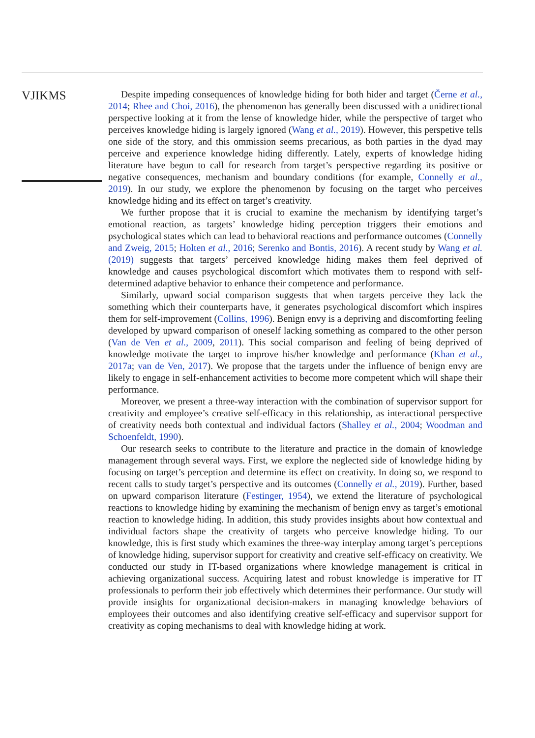VJIKMS
Despite impeding consequences of knowledge hiding for both hider and target (Černe et al., 2014; Rhee and Choi, 2016), the phenomenon has generally been discussed with a unidirectional perspective looking at it from the lense of knowledge hider, while the perspective of target who perceives knowledge hiding is largely ignored (Wang et al., 2019). However, this perspetive tells one side of the story, and this ommission seems precarious, as both parties in the dyad may perceive and experience knowledge hiding differently. Lately, experts of knowledge hiding literature have begun to call for research from target’s perspective regarding its positive or negative consequences, mechanism and boundary conditions (for example, Connelly et al., 2019). In our study, we explore the phenomenon by focusing on the target who perceives knowledge hiding and its effect on target’s creativity.
We further propose that it is crucial to examine the mechanism by identifying target’s emotional reaction, as targets’ knowledge hiding perception triggers their emotions and psychological states which can lead to behavioral reactions and performance outcomes (Connelly and Zweig, 2015; Holten et al., 2016; Serenko and Bontis, 2016). A recent study by Wang et al. (2019) suggests that targets’ perceived knowledge hiding makes them feel deprived of knowledge and causes psychological discomfort which motivates them to respond with self-determined adaptive behavior to enhance their competence and performance.
Similarly, upward social comparison suggests that when targets perceive they lack the something which their counterparts have, it generates psychological discomfort which inspires them for self-improvement (Collins, 1996). Benign envy is a depriving and discomforting feeling developed by upward comparison of oneself lacking something as compared to the other person (Van de Ven et al., 2009, 2011). This social comparison and feeling of being deprived of knowledge motivate the target to improve his/her knowledge and performance (Khan et al., 2017a; van de Ven, 2017). We propose that the targets under the influence of benign envy are likely to engage in self-enhancement activities to become more competent which will shape their performance.
Moreover, we present a three-way interaction with the combination of supervisor support for creativity and employee’s creative self-efficacy in this relationship, as interactional perspective of creativity needs both contextual and individual factors (Shalley et al., 2004; Woodman and Schoenfeldt, 1990).
Our research seeks to contribute to the literature and practice in the domain of knowledge management through several ways. First, we explore the neglected side of knowledge hiding by focusing on target’s perception and determine its effect on creativity. In doing so, we respond to recent calls to study target’s perspective and its outcomes (Connelly et al., 2019). Further, based on upward comparison literature (Festinger, 1954), we extend the literature of psychological reactions to knowledge hiding by examining the mechanism of benign envy as target’s emotional reaction to knowledge hiding. In addition, this study provides insights about how contextual and individual factors shape the creativity of targets who perceive knowledge hiding. To our knowledge, this is first study which examines the three-way interplay among target’s perceptions of knowledge hiding, supervisor support for creativity and creative self-efficacy on creativity. We conducted our study in IT-based organizations where knowledge management is critical in achieving organizational success. Acquiring latest and robust knowledge is imperative for IT professionals to perform their job effectively which determines their performance. Our study will provide insights for organizational decision-makers in managing knowledge behaviors of employees their outcomes and also identifying creative self-efficacy and supervisor support for creativity as coping mechanisms to deal with knowledge hiding at work.